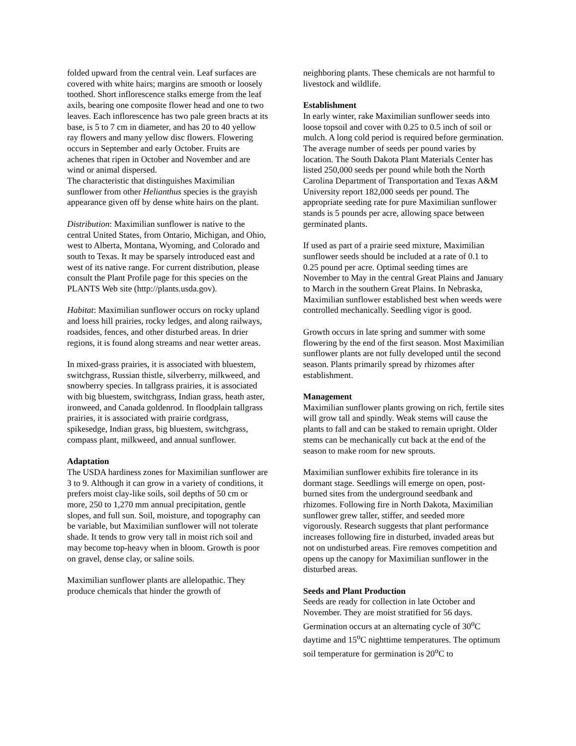folded upward from the central vein. Leaf surfaces are covered with white hairs; margins are smooth or loosely toothed. Short inflorescence stalks emerge from the leaf axils, bearing one composite flower head and one to two leaves. Each inflorescence has two pale green bracts at its base, is 5 to 7 cm in diameter, and has 20 to 40 yellow ray flowers and many yellow disc flowers. Flowering occurs in September and early October. Fruits are achenes that ripen in October and November and are wind or animal dispersed.
The characteristic that distinguishes Maximilian sunflower from other Helianthus species is the grayish appearance given off by dense white hairs on the plant.
Distribution: Maximilian sunflower is native to the central United States, from Ontario, Michigan, and Ohio, west to Alberta, Montana, Wyoming, and Colorado and south to Texas. It may be sparsely introduced east and west of its native range. For current distribution, please consult the Plant Profile page for this species on the PLANTS Web site (http://plants.usda.gov).
Habitat: Maximilian sunflower occurs on rocky upland and loess hill prairies, rocky ledges, and along railways, roadsides, fences, and other disturbed areas. In drier regions, it is found along streams and near wetter areas.
In mixed-grass prairies, it is associated with bluestem, switchgrass, Russian thistle, silverberry, milkweed, and snowberry species. In tallgrass prairies, it is associated with big bluestem, switchgrass, Indian grass, heath aster, ironweed, and Canada goldenrod. In floodplain tallgrass prairies, it is associated with prairie cordgrass, spikesedge, Indian grass, big bluestem, switchgrass, compass plant, milkweed, and annual sunflower.
Adaptation
The USDA hardiness zones for Maximilian sunflower are 3 to 9. Although it can grow in a variety of conditions, it prefers moist clay-like soils, soil depths of 50 cm or more, 250 to 1,270 mm annual precipitation, gentle slopes, and full sun. Soil, moisture, and topography can be variable, but Maximilian sunflower will not tolerate shade. It tends to grow very tall in moist rich soil and may become top-heavy when in bloom. Growth is poor on gravel, dense clay, or saline soils.
Maximilian sunflower plants are allelopathic. They produce chemicals that hinder the growth of
neighboring plants. These chemicals are not harmful to livestock and wildlife.
Establishment
In early winter, rake Maximilian sunflower seeds into loose topsoil and cover with 0.25 to 0.5 inch of soil or mulch. A long cold period is required before germination. The average number of seeds per pound varies by location. The South Dakota Plant Materials Center has listed 250,000 seeds per pound while both the North Carolina Department of Transportation and Texas A&M University report 182,000 seeds per pound. The appropriate seeding rate for pure Maximilian sunflower stands is 5 pounds per acre, allowing space between germinated plants.
If used as part of a prairie seed mixture, Maximilian sunflower seeds should be included at a rate of 0.1 to 0.25 pound per acre. Optimal seeding times are November to May in the central Great Plains and January to March in the southern Great Plains. In Nebraska, Maximilian sunflower established best when weeds were controlled mechanically. Seedling vigor is good.
Growth occurs in late spring and summer with some flowering by the end of the first season. Most Maximilian sunflower plants are not fully developed until the second season. Plants primarily spread by rhizomes after establishment.
Management
Maximilian sunflower plants growing on rich, fertile sites will grow tall and spindly. Weak stems will cause the plants to fall and can be staked to remain upright. Older stems can be mechanically cut back at the end of the season to make room for new sprouts.
Maximilian sunflower exhibits fire tolerance in its dormant stage. Seedlings will emerge on open, post-burned sites from the underground seedbank and rhizomes. Following fire in North Dakota, Maximilian sunflower grew taller, stiffer, and seeded more vigorously. Research suggests that plant performance increases following fire in disturbed, invaded areas but not on undisturbed areas. Fire removes competition and opens up the canopy for Maximilian sunflower in the disturbed areas.
Seeds and Plant Production
Seeds are ready for collection in late October and November. They are moist stratified for 56 days. Germination occurs at an alternating cycle of 30<sup>o</sup>C daytime and 15<sup>o</sup>C nighttime temperatures. The optimum soil temperature for germination is 20<sup>o</sup>C to